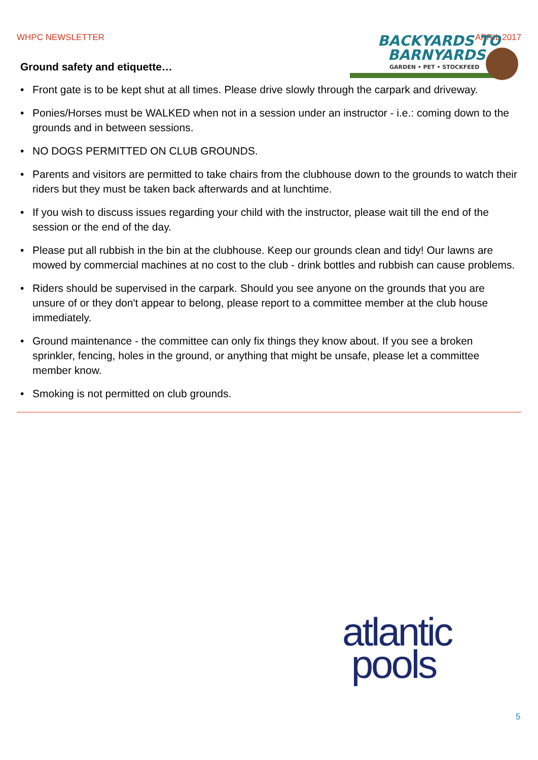WHPC NEWSLETTER APRIL 2017
BACKYARDS TO
BARNYARDS
GARDEN • PET • STOCKFEED
Ground safety and etiquette…
• Front gate is to be kept shut at all times. Please drive slowly through the carpark and driveway.
• Ponies/Horses must be WALKED when not in a session under an instructor - i.e.: coming down to the grounds and in between sessions.
• NO DOGS PERMITTED ON CLUB GROUNDS.
• Parents and visitors are permitted to take chairs from the clubhouse down to the grounds to watch their riders but they must be taken back afterwards and at lunchtime.
• If you wish to discuss issues regarding your child with the instructor, please wait till the end of the session or the end of the day.
• Please put all rubbish in the bin at the clubhouse. Keep our grounds clean and tidy! Our lawns are mowed by commercial machines at no cost to the club - drink bottles and rubbish can cause problems.
• Riders should be supervised in the carpark. Should you see anyone on the grounds that you are unsure of or they don't appear to belong, please report to a committee member at the club house immediately.
• Ground maintenance - the committee can only fix things they know about. If you see a broken sprinkler, fencing, holes in the ground, or anything that might be unsafe, please let a committee member know.
• Smoking is not permitted on club grounds.
atlantic
pools
5